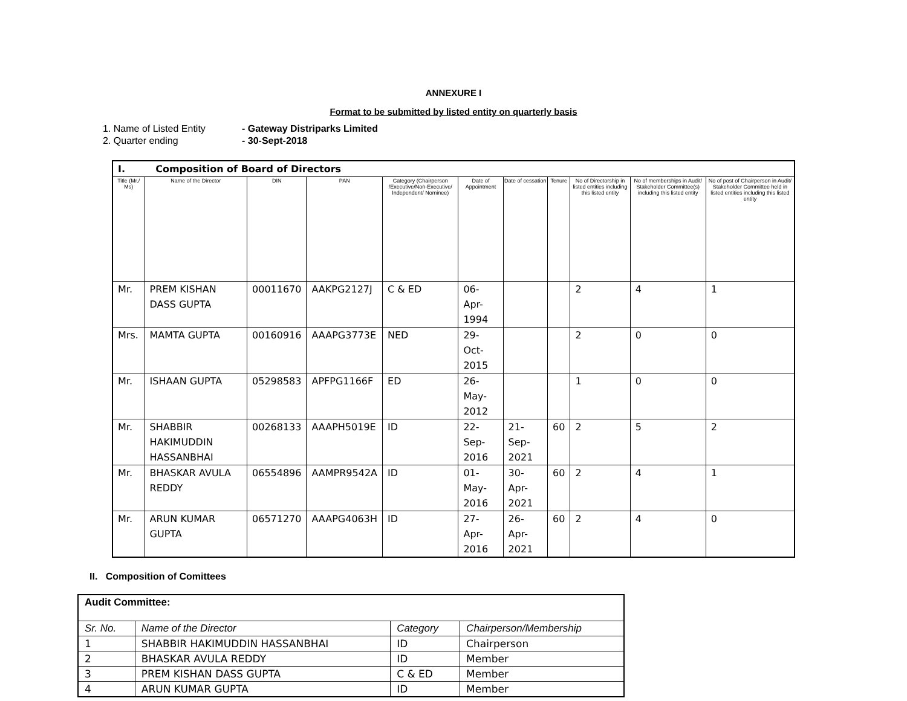ANNEXURE I
Format to be submitted by listed entity on quarterly basis
1. Name of Listed Entity - Gateway Distriparks Limited
2. Quarter ending - 30-Sept-2018
| I. Composition of Board of Directors | | | | | | | | | | |
| Title (Mr./ Ms) | Name of the Director | DIN | PAN | Category (Chairperson /Executive/Non-Executive/ Independent/ Nominee) | Date of Appointment | Date of cessation | Tenure | No of Directorship in listed entities including this listed entity | No of memberships in Audit/ Stakeholder Committee(s) including this listed entity | No of post of Chairperson in Audit/ Stakeholder Committee held in listed entities including this listed entity |
| Mr. | PREM KISHAN DASS GUPTA | 00011670 | AAKPG2127J | C & ED | 06-Apr-1994 | | | 2 | 4 | 1 |
| Mrs. | MAMTA GUPTA | 00160916 | AAAPG3773E | NED | 29-Oct-2015 | | | 2 | 0 | 0 |
| Mr. | ISHAAN GUPTA | 05298583 | APFPG1166F | ED | 26-May-2012 | | | 1 | 0 | 0 |
| Mr. | SHABBIR HAKIMUDDIN HASSANBHAI | 00268133 | AAAPH5019E | ID | 22-Sep-2016 | 21-Sep-2021 | 60 | 2 | 5 | 2 |
| Mr. | BHASKAR AVULA REDDY | 06554896 | AAMPR9542A | ID | 01-May-2016 | 30-Apr-2021 | 60 | 2 | 4 | 1 |
| Mr. | ARUN KUMAR GUPTA | 06571270 | AAAPG4063H | ID | 27-Apr-2016 | 26-Apr-2021 | 60 | 2 | 4 | 0 |
II. Composition of Comittees
| Audit Committee: | | | |
| Sr. No. | Name of the Director | Category | Chairperson/Membership |
| 1 | SHABBIR HAKIMUDDIN HASSANBHAI | ID | Chairperson |
| 2 | BHASKAR AVULA REDDY | ID | Member |
| 3 | PREM KISHAN DASS GUPTA | C & ED | Member |
| 4 | ARUN KUMAR GUPTA | ID | Member |